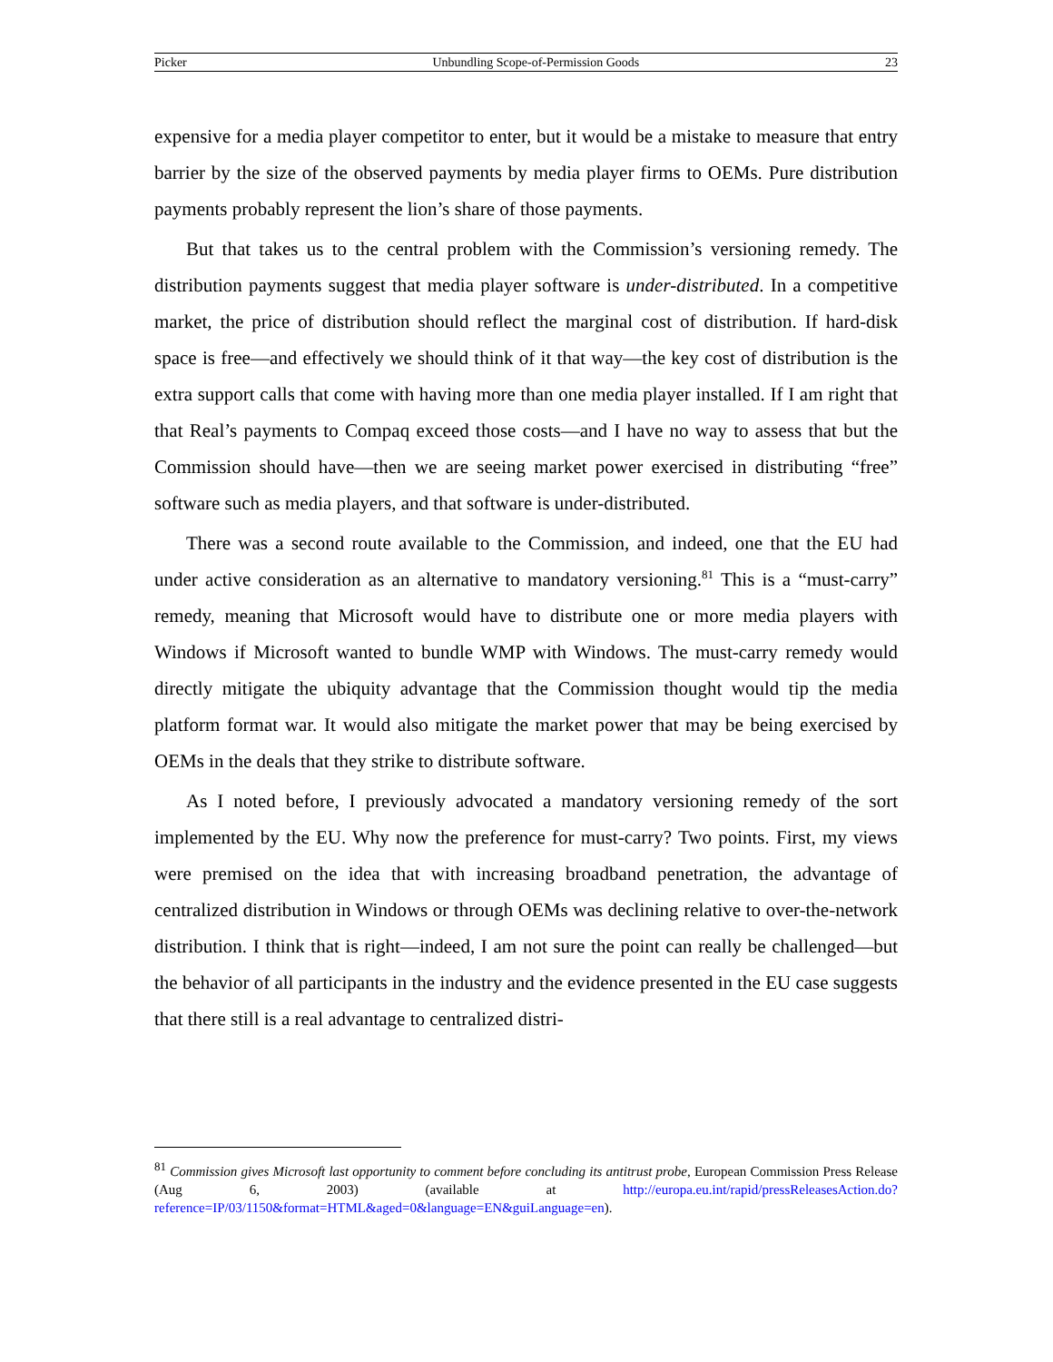Picker Unbundling Scope-of-Permission Goods 23
expensive for a media player competitor to enter, but it would be a mistake to measure that entry barrier by the size of the observed payments by media player firms to OEMs. Pure distribution payments probably represent the lion’s share of those payments.
But that takes us to the central problem with the Commission’s versioning remedy. The distribution payments suggest that media player software is under-distributed. In a competitive market, the price of distribution should reflect the marginal cost of distribution. If hard-disk space is free—and effectively we should think of it that way—the key cost of distribution is the extra support calls that come with having more than one media player installed. If I am right that that Real’s payments to Compaq exceed those costs—and I have no way to assess that but the Commission should have—then we are seeing market power exercised in distributing “free” software such as media players, and that software is under-distributed.
There was a second route available to the Commission, and indeed, one that the EU had under active consideration as an alternative to mandatory versioning.<sup>81</sup> This is a “must-carry” remedy, meaning that Microsoft would have to distribute one or more media players with Windows if Microsoft wanted to bundle WMP with Windows. The must-carry remedy would directly mitigate the ubiquity advantage that the Commission thought would tip the media platform format war. It would also mitigate the market power that may be being exercised by OEMs in the deals that they strike to distribute software.
As I noted before, I previously advocated a mandatory versioning remedy of the sort implemented by the EU. Why now the preference for must-carry? Two points. First, my views were premised on the idea that with increasing broadband penetration, the advantage of centralized distribution in Windows or through OEMs was declining relative to over-the-network distribution. I think that is right—indeed, I am not sure the point can really be challenged—but the behavior of all participants in the industry and the evidence presented in the EU case suggests that there still is a real advantage to centralized distri-
<sup>81</sup> Commission gives Microsoft last opportunity to comment before concluding its antitrust probe, European Commission Press Release (Aug 6, 2003) (available at http://europa.eu.int/rapid/pressReleasesAction.do?reference=IP/03/1150&format=HTML&aged=0&language=EN&guiLanguage=en).